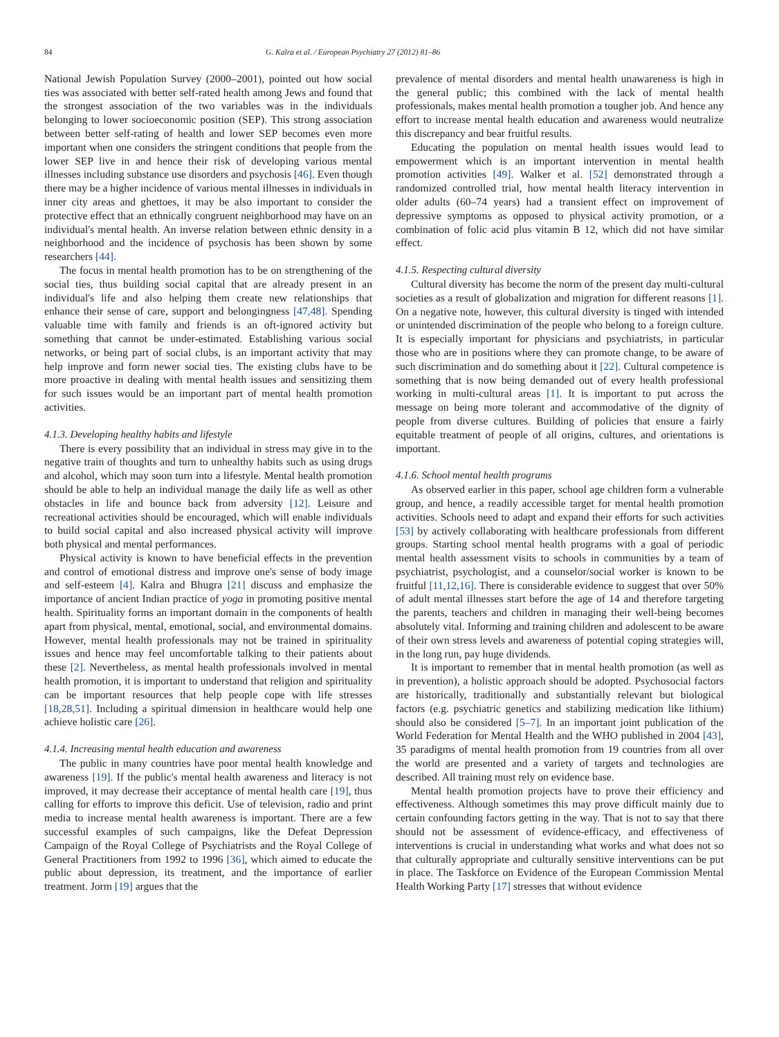84 G. Kalra et al. / European Psychiatry 27 (2012) 81–86
National Jewish Population Survey (2000–2001), pointed out how social ties was associated with better self-rated health among Jews and found that the strongest association of the two variables was in the individuals belonging to lower socioeconomic position (SEP). This strong association between better self-rating of health and lower SEP becomes even more important when one considers the stringent conditions that people from the lower SEP live in and hence their risk of developing various mental illnesses including substance use disorders and psychosis [46]. Even though there may be a higher incidence of various mental illnesses in individuals in inner city areas and ghettoes, it may be also important to consider the protective effect that an ethnically congruent neighborhood may have on an individual's mental health. An inverse relation between ethnic density in a neighborhood and the incidence of psychosis has been shown by some researchers [44].
The focus in mental health promotion has to be on strengthening of the social ties, thus building social capital that are already present in an individual's life and also helping them create new relationships that enhance their sense of care, support and belongingness [47,48]. Spending valuable time with family and friends is an oft-ignored activity but something that cannot be under-estimated. Establishing various social networks, or being part of social clubs, is an important activity that may help improve and form newer social ties. The existing clubs have to be more proactive in dealing with mental health issues and sensitizing them for such issues would be an important part of mental health promotion activities.
4.1.3. Developing healthy habits and lifestyle
There is every possibility that an individual in stress may give in to the negative train of thoughts and turn to unhealthy habits such as using drugs and alcohol, which may soon turn into a lifestyle. Mental health promotion should be able to help an individual manage the daily life as well as other obstacles in life and bounce back from adversity [12]. Leisure and recreational activities should be encouraged, which will enable individuals to build social capital and also increased physical activity will improve both physical and mental performances.
Physical activity is known to have beneficial effects in the prevention and control of emotional distress and improve one's sense of body image and self-esteem [4]. Kalra and Bhugra [21] discuss and emphasize the importance of ancient Indian practice of yoga in promoting positive mental health. Spirituality forms an important domain in the components of health apart from physical, mental, emotional, social, and environmental domains. However, mental health professionals may not be trained in spirituality issues and hence may feel uncomfortable talking to their patients about these [2]. Nevertheless, as mental health professionals involved in mental health promotion, it is important to understand that religion and spirituality can be important resources that help people cope with life stresses [18,28,51]. Including a spiritual dimension in healthcare would help one achieve holistic care [26].
4.1.4. Increasing mental health education and awareness
The public in many countries have poor mental health knowledge and awareness [19]. If the public's mental health awareness and literacy is not improved, it may decrease their acceptance of mental health care [19], thus calling for efforts to improve this deficit. Use of television, radio and print media to increase mental health awareness is important. There are a few successful examples of such campaigns, like the Defeat Depression Campaign of the Royal College of Psychiatrists and the Royal College of General Practitioners from 1992 to 1996 [36], which aimed to educate the public about depression, its treatment, and the importance of earlier treatment. Jorm [19] argues that the
prevalence of mental disorders and mental health unawareness is high in the general public; this combined with the lack of mental health professionals, makes mental health promotion a tougher job. And hence any effort to increase mental health education and awareness would neutralize this discrepancy and bear fruitful results.
Educating the population on mental health issues would lead to empowerment which is an important intervention in mental health promotion activities [49]. Walker et al. [52] demonstrated through a randomized controlled trial, how mental health literacy intervention in older adults (60–74 years) had a transient effect on improvement of depressive symptoms as opposed to physical activity promotion, or a combination of folic acid plus vitamin B 12, which did not have similar effect.
4.1.5. Respecting cultural diversity
Cultural diversity has become the norm of the present day multi-cultural societies as a result of globalization and migration for different reasons [1]. On a negative note, however, this cultural diversity is tinged with intended or unintended discrimination of the people who belong to a foreign culture. It is especially important for physicians and psychiatrists, in particular those who are in positions where they can promote change, to be aware of such discrimination and do something about it [22]. Cultural competence is something that is now being demanded out of every health professional working in multi-cultural areas [1]. It is important to put across the message on being more tolerant and accommodative of the dignity of people from diverse cultures. Building of policies that ensure a fairly equitable treatment of people of all origins, cultures, and orientations is important.
4.1.6. School mental health programs
As observed earlier in this paper, school age children form a vulnerable group, and hence, a readily accessible target for mental health promotion activities. Schools need to adapt and expand their efforts for such activities [53] by actively collaborating with healthcare professionals from different groups. Starting school mental health programs with a goal of periodic mental health assessment visits to schools in communities by a team of psychiatrist, psychologist, and a counselor/social worker is known to be fruitful [11,12,16]. There is considerable evidence to suggest that over 50% of adult mental illnesses start before the age of 14 and therefore targeting the parents, teachers and children in managing their well-being becomes absolutely vital. Informing and training children and adolescent to be aware of their own stress levels and awareness of potential coping strategies will, in the long run, pay huge dividends.
It is important to remember that in mental health promotion (as well as in prevention), a holistic approach should be adopted. Psychosocial factors are historically, traditionally and substantially relevant but biological factors (e.g. psychiatric genetics and stabilizing medication like lithium) should also be considered [5–7]. In an important joint publication of the World Federation for Mental Health and the WHO published in 2004 [43], 35 paradigms of mental health promotion from 19 countries from all over the world are presented and a variety of targets and technologies are described. All training must rely on evidence base.
Mental health promotion projects have to prove their efficiency and effectiveness. Although sometimes this may prove difficult mainly due to certain confounding factors getting in the way. That is not to say that there should not be assessment of evidence-efficacy, and effectiveness of interventions is crucial in understanding what works and what does not so that culturally appropriate and culturally sensitive interventions can be put in place. The Taskforce on Evidence of the European Commission Mental Health Working Party [17] stresses that without evidence